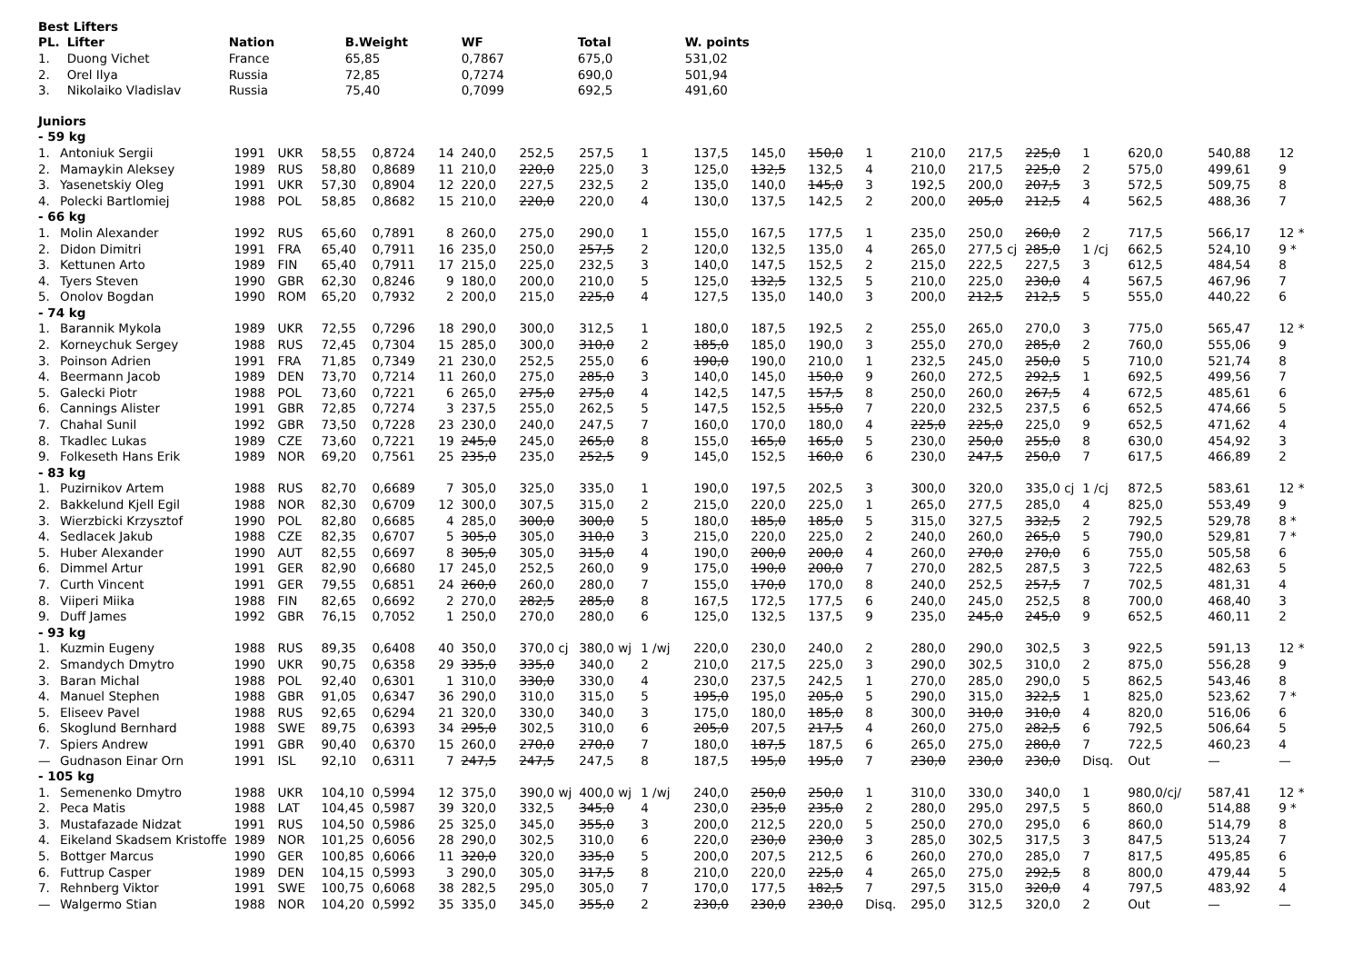| Best Lifters | | | | | | |
| --- | --- | --- | --- | --- | --- | --- |
| PL. | Lifter | Nation | B.Weight | WF | Total | W. points |
| 1. | Duong Vichet | France | 65,85 | 0,7867 | 675,0 | 531,02 |
| 2. | Orel Ilya | Russia | 72,85 | 0,7274 | 690,0 | 501,94 |
| 3. | Nikolaiko Vladislav | Russia | 75,40 | 0,7099 | 692,5 | 491,60 |
| Juniors | | | | | | | | | | | | | | | | | | | | | |
| - 59 kg | | | | | | | | | | | | | | | | | | | | | |
| 1. | Antoniuk Sergii | 1991 | UKR | 58,55 | 0,8724 | 14 | 240,0 | 252,5 | 257,5 | 1 | 137,5 | 145,0 | 150,0 | 1 | 210,0 | 217,5 | 225,0 | 1 | 620,0 | 540,88 | 12 |
| 2. | Mamaykin Aleksey | 1989 | RUS | 58,80 | 0,8689 | 11 | 210,0 | 220,0 | 225,0 | 3 | 125,0 | 132,5 | 132,5 | 4 | 210,0 | 217,5 | 225,0 | 2 | 575,0 | 499,61 | 9 |
| 3. | Yasenetskiy Oleg | 1991 | UKR | 57,30 | 0,8904 | 12 | 220,0 | 227,5 | 232,5 | 2 | 135,0 | 140,0 | 145,0 | 3 | 192,5 | 200,0 | 207,5 | 3 | 572,5 | 509,75 | 8 |
| 4. | Polecki Bartlomiej | 1988 | POL | 58,85 | 0,8682 | 15 | 210,0 | 220,0 | 220,0 | 4 | 130,0 | 137,5 | 142,5 | 2 | 200,0 | 205,0 | 212,5 | 4 | 562,5 | 488,36 | 7 |
| - 66 kg | | | | | | | | | | | | | | | | | | | | | |
| 1. | Molin Alexander | 1992 | RUS | 65,60 | 0,7891 | 8 | 260,0 | 275,0 | 290,0 | 1 | 155,0 | 167,5 | 177,5 | 1 | 235,0 | 250,0 | 260,0 | 2 | 717,5 | 566,17 | 12 * |
| 2. | Didon Dimitri | 1991 | FRA | 65,40 | 0,7911 | 16 | 235,0 | 250,0 | 257,5 | 2 | 120,0 | 132,5 | 135,0 | 4 | 265,0 | 277,5 cj | 285,0 | 1 /cj | 662,5 | 524,10 | 9 * |
| 3. | Kettunen Arto | 1989 | FIN | 65,40 | 0,7911 | 17 | 215,0 | 225,0 | 232,5 | 3 | 140,0 | 147,5 | 152,5 | 2 | 215,0 | 222,5 | 227,5 | 3 | 612,5 | 484,54 | 8 |
| 4. | Tyers Steven | 1990 | GBR | 62,30 | 0,8246 | 9 | 180,0 | 200,0 | 210,0 | 5 | 125,0 | 132,5 | 132,5 | 5 | 210,0 | 225,0 | 230,0 | 4 | 567,5 | 467,96 | 7 |
| 5. | Onolov Bogdan | 1990 | ROM | 65,20 | 0,7932 | 2 | 200,0 | 215,0 | 225,0 | 4 | 127,5 | 135,0 | 140,0 | 3 | 200,0 | 212,5 | 212,5 | 5 | 555,0 | 440,22 | 6 |
| - 74 kg | | | | | | | | | | | | | | | | | | | | | |
| 1. | Barannik Mykola | 1989 | UKR | 72,55 | 0,7296 | 18 | 290,0 | 300,0 | 312,5 | 1 | 180,0 | 187,5 | 192,5 | 2 | 255,0 | 265,0 | 270,0 | 3 | 775,0 | 565,47 | 12 * |
| 2. | Korneychuk Sergey | 1988 | RUS | 72,45 | 0,7304 | 15 | 285,0 | 300,0 | 310,0 | 2 | 185,0 | 185,0 | 190,0 | 3 | 255,0 | 270,0 | 285,0 | 2 | 760,0 | 555,06 | 9 |
| 3. | Poinson Adrien | 1991 | FRA | 71,85 | 0,7349 | 21 | 230,0 | 252,5 | 255,0 | 6 | 190,0 | 190,0 | 210,0 | 1 | 232,5 | 245,0 | 250,0 | 5 | 710,0 | 521,74 | 8 |
| 4. | Beermann Jacob | 1989 | DEN | 73,70 | 0,7214 | 11 | 260,0 | 275,0 | 285,0 | 3 | 140,0 | 145,0 | 150,0 | 9 | 260,0 | 272,5 | 292,5 | 1 | 692,5 | 499,56 | 7 |
| 5. | Galecki Piotr | 1988 | POL | 73,60 | 0,7221 | 6 | 265,0 | 275,0 | 275,0 | 4 | 142,5 | 147,5 | 157,5 | 8 | 250,0 | 260,0 | 267,5 | 4 | 672,5 | 485,61 | 6 |
| 6. | Cannings Alister | 1991 | GBR | 72,85 | 0,7274 | 3 | 237,5 | 255,0 | 262,5 | 5 | 147,5 | 152,5 | 155,0 | 7 | 220,0 | 232,5 | 237,5 | 6 | 652,5 | 474,66 | 5 |
| 7. | Chahal Sunil | 1992 | GBR | 73,50 | 0,7228 | 23 | 230,0 | 240,0 | 247,5 | 7 | 160,0 | 170,0 | 180,0 | 4 | 225,0 | 225,0 | 225,0 | 9 | 652,5 | 471,62 | 4 |
| 8. | Tkadlec Lukas | 1989 | CZE | 73,60 | 0,7221 | 19 | 245,0 | 245,0 | 265,0 | 8 | 155,0 | 165,0 | 165,0 | 5 | 230,0 | 250,0 | 255,0 | 8 | 630,0 | 454,92 | 3 |
| 9. | Folkeseth Hans Erik | 1989 | NOR | 69,20 | 0,7561 | 25 | 235,0 | 235,0 | 252,5 | 9 | 145,0 | 152,5 | 160,0 | 6 | 230,0 | 247,5 | 250,0 | 7 | 617,5 | 466,89 | 2 |
| - 83 kg | | | | | | | | | | | | | | | | | | | | | |
| 1. | Puzirnikov Artem | 1988 | RUS | 82,70 | 0,6689 | 7 | 305,0 | 325,0 | 335,0 | 1 | 190,0 | 197,5 | 202,5 | 3 | 300,0 | 320,0 | 335,0 cj | 1 /cj | 872,5 | 583,61 | 12 * |
| 2. | Bakkelund Kjell Egil | 1988 | NOR | 82,30 | 0,6709 | 12 | 300,0 | 307,5 | 315,0 | 2 | 215,0 | 220,0 | 225,0 | 1 | 265,0 | 277,5 | 285,0 | 4 | 825,0 | 553,49 | 9 |
| 3. | Wierzbicki Krzysztof | 1990 | POL | 82,80 | 0,6685 | 4 | 285,0 | 300,0 | 300,0 | 5 | 180,0 | 185,0 | 185,0 | 5 | 315,0 | 327,5 | 332,5 | 2 | 792,5 | 529,78 | 8 * |
| 4. | Sedlacek Jakub | 1988 | CZE | 82,35 | 0,6707 | 5 | 305,0 | 305,0 | 310,0 | 3 | 215,0 | 220,0 | 225,0 | 2 | 240,0 | 260,0 | 265,0 | 5 | 790,0 | 529,81 | 7 * |
| 5. | Huber Alexander | 1990 | AUT | 82,55 | 0,6697 | 8 | 305,0 | 305,0 | 315,0 | 4 | 190,0 | 200,0 | 200,0 | 4 | 260,0 | 270,0 | 270,0 | 6 | 755,0 | 505,58 | 6 |
| 6. | Dimmel Artur | 1991 | GER | 82,90 | 0,6680 | 17 | 245,0 | 252,5 | 260,0 | 9 | 175,0 | 190,0 | 200,0 | 7 | 270,0 | 282,5 | 287,5 | 3 | 722,5 | 482,63 | 5 |
| 7. | Curth Vincent | 1991 | GER | 79,55 | 0,6851 | 24 | 260,0 | 260,0 | 280,0 | 7 | 155,0 | 170,0 | 170,0 | 8 | 240,0 | 252,5 | 257,5 | 7 | 702,5 | 481,31 | 4 |
| 8. | Viiperi Miika | 1988 | FIN | 82,65 | 0,6692 | 2 | 270,0 | 282,5 | 285,0 | 8 | 167,5 | 172,5 | 177,5 | 6 | 240,0 | 245,0 | 252,5 | 8 | 700,0 | 468,40 | 3 |
| 9. | Duff James | 1992 | GBR | 76,15 | 0,7052 | 1 | 250,0 | 270,0 | 280,0 | 6 | 125,0 | 132,5 | 137,5 | 9 | 235,0 | 245,0 | 245,0 | 9 | 652,5 | 460,11 | 2 |
| - 93 kg | | | | | | | | | | | | | | | | | | | | | |
| 1. | Kuzmin Eugeny | 1988 | RUS | 89,35 | 0,6408 | 40 | 350,0 | 370,0 cj | 380,0 wj | 1 /wj | 220,0 | 230,0 | 240,0 | 2 | 280,0 | 290,0 | 302,5 | 3 | 922,5 | 591,13 | 12 * |
| 2. | Smandych Dmytro | 1990 | UKR | 90,75 | 0,6358 | 29 | 335,0 | 335,0 | 340,0 | 2 | 210,0 | 217,5 | 225,0 | 3 | 290,0 | 302,5 | 310,0 | 2 | 875,0 | 556,28 | 9 |
| 3. | Baran Michal | 1988 | POL | 92,40 | 0,6301 | 1 | 310,0 | 330,0 | 330,0 | 4 | 230,0 | 237,5 | 242,5 | 1 | 270,0 | 285,0 | 290,0 | 5 | 862,5 | 543,46 | 8 |
| 4. | Manuel Stephen | 1988 | GBR | 91,05 | 0,6347 | 36 | 290,0 | 310,0 | 315,0 | 5 | 195,0 | 195,0 | 205,0 | 5 | 290,0 | 315,0 | 322,5 | 1 | 825,0 | 523,62 | 7 * |
| 5. | Eliseev Pavel | 1988 | RUS | 92,65 | 0,6294 | 21 | 320,0 | 330,0 | 340,0 | 3 | 175,0 | 180,0 | 185,0 | 8 | 300,0 | 310,0 | 310,0 | 4 | 820,0 | 516,06 | 6 |
| 6. | Skoglund Bernhard | 1988 | SWE | 89,75 | 0,6393 | 34 | 295,0 | 302,5 | 310,0 | 6 | 205,0 | 207,5 | 217,5 | 4 | 260,0 | 275,0 | 282,5 | 6 | 792,5 | 506,64 | 5 |
| 7. | Spiers Andrew | 1991 | GBR | 90,40 | 0,6370 | 15 | 260,0 | 270,0 | 270,0 | 7 | 180,0 | 187,5 | 187,5 | 6 | 265,0 | 275,0 | 280,0 | 7 | 722,5 | 460,23 | 4 |
| — | Gudnason Einar Orn | 1991 | ISL | 92,10 | 0,6311 | 7 | 247,5 | 247,5 | 247,5 | 8 | 187,5 | 195,0 | 195,0 | 7 | 230,0 | 230,0 | 230,0 | Disq. | Out | — | — |
| - 105 kg | | | | | | | | | | | | | | | | | | | | | |
| 1. | Semenenko Dmytro | 1988 | UKR | 104,10 | 0,5994 | 12 | 375,0 | 390,0 wj | 400,0 wj | 1 /wj | 240,0 | 250,0 | 250,0 | 1 | 310,0 | 330,0 | 340,0 | 1 | 980,0/cj/ | 587,41 | 12 * |
| 2. | Peca Matis | 1988 | LAT | 104,45 | 0,5987 | 39 | 320,0 | 332,5 | 345,0 | 4 | 230,0 | 235,0 | 235,0 | 2 | 280,0 | 295,0 | 297,5 | 5 | 860,0 | 514,88 | 9 * |
| 3. | Mustafazade Nidzat | 1991 | RUS | 104,50 | 0,5986 | 25 | 325,0 | 345,0 | 355,0 | 3 | 200,0 | 212,5 | 220,0 | 5 | 250,0 | 270,0 | 295,0 | 6 | 860,0 | 514,79 | 8 |
| 4. | Eikeland Skadsem Kristoffe | 1989 | NOR | 101,25 | 0,6056 | 28 | 290,0 | 302,5 | 310,0 | 6 | 220,0 | 230,0 | 230,0 | 3 | 285,0 | 302,5 | 317,5 | 3 | 847,5 | 513,24 | 7 |
| 5. | Bottger Marcus | 1990 | GER | 100,85 | 0,6066 | 11 | 320,0 | 320,0 | 335,0 | 5 | 200,0 | 207,5 | 212,5 | 6 | 260,0 | 270,0 | 285,0 | 7 | 817,5 | 495,85 | 6 |
| 6. | Futtrup Casper | 1989 | DEN | 104,15 | 0,5993 | 3 | 290,0 | 305,0 | 317,5 | 8 | 210,0 | 220,0 | 225,0 | 4 | 265,0 | 275,0 | 292,5 | 8 | 800,0 | 479,44 | 5 |
| 7. | Rehnberg Viktor | 1991 | SWE | 100,75 | 0,6068 | 38 | 282,5 | 295,0 | 305,0 | 7 | 170,0 | 177,5 | 182,5 | 7 | 297,5 | 315,0 | 320,0 | 4 | 797,5 | 483,92 | 4 |
| — | Walgermo Stian | 1988 | NOR | 104,20 | 0,5992 | 35 | 335,0 | 345,0 | 355,0 | 2 | 230,0 | 230,0 | 230,0 | Disq. | 295,0 | 312,5 | 320,0 | 2 | Out | — | — |